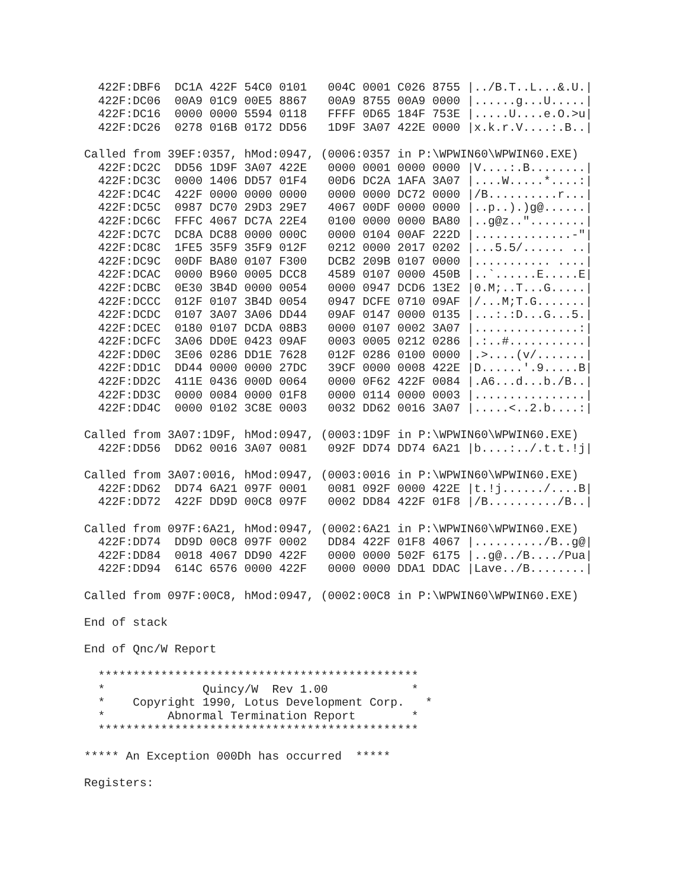422F:DBF6  DC1A 422F 54C0 0101   004C 0001 C026 8755 |../B.T..L...&.U.|
  422F:DC06  00A9 01C9 00E5 8867   00A9 8755 00A9 0000 |......g...U.....|
  422F:DC16  0000 0000 5594 0118   FFFF 0D65 184F 753E |.....U....e.O.>u|
  422F:DC26  0278 016B 0172 DD56   1D9F 3A07 422E 0000 |x.k.r.V....:.B..|

Called from 39EF:0357, hMod:0947, (0006:0357 in P:\WPWIN60\WPWIN60.EXE)
  422F:DC2C  DD56 1D9F 3A07 422E   0000 0001 0000 0000 |V....:.B........|
  422F:DC3C  0000 1406 DD57 01F4   00D6 DC2A 1AFA 3A07 |....W.....*....:|
  422F:DC4C  422F 0000 0000 0000   0000 0000 DC72 0000 |/B..........r...|
  422F:DC5C  0987 DC70 29D3 29E7   4067 00DF 0000 0000 |..p..).)g@......|
  422F:DC6C  FFFC 4067 DC7A 22E4   0100 0000 0000 BA80 |..g@z.."........|
  422F:DC7C  DC8A DC88 0000 000C   0000 0104 00AF 222D |..............-"|
  422F:DC8C  1FE5 35F9 35F9 012F   0212 0000 2017 0202 |...5.5/...... ..|
  422F:DC9C  00DF BA80 0107 F300   DCB2 209B 0107 0000 |........... ....|
  422F:DCAC  0000 B960 0005 DCC8   4589 0107 0000 450B |..`......E.....E|
  422F:DCBC  0E30 3B4D 0000 0054   0000 0947 DCD6 13E2 |0.M;..T...G.....|
  422F:DCCC  012F 0107 3B4D 0054   0947 DCFE 0710 09AF |/...M;T.G.......|
  422F:DCDC  0107 3A07 3A06 DD44   09AF 0147 0000 0135 |...:.:D...G...5.|
  422F:DCEC  0180 0107 DCDA 08B3   0000 0107 0002 3A07 |...............:|
  422F:DCFC  3A06 DD0E 0423 09AF   0003 0005 0212 0286 |.:..#...........|
  422F:DD0C  3E06 0286 DD1E 7628   012F 0286 0100 0000 |.>....(v/.......|
  422F:DD1C  DD44 0000 0000 27DC   39CF 0000 0008 422E |D......'.9.....B|
  422F:DD2C  411E 0436 000D 0064   0000 0F62 422F 0084 |.A6...d...b./B..|
  422F:DD3C  0000 0084 0000 01F8   0000 0114 0000 0003 |................|
  422F:DD4C  0000 0102 3C8E 0003   0032 DD62 0016 3A07 |.....<..2.b....:|

Called from 3A07:1D9F, hMod:0947, (0003:1D9F in P:\WPWIN60\WPWIN60.EXE)
  422F:DD56  DD62 0016 3A07 0081   092F DD74 DD74 6A21 |b....:../.t.t.!j|

Called from 3A07:0016, hMod:0947, (0003:0016 in P:\WPWIN60\WPWIN60.EXE)
  422F:DD62  DD74 6A21 097F 0001   0081 092F 0000 422E |t.!j....../....B|
  422F:DD72  422F DD9D 00C8 097F   0002 DD84 422F 01F8 |/B........../B..|

Called from 097F:6A21, hMod:0947, (0002:6A21 in P:\WPWIN60\WPWIN60.EXE)
  422F:DD74  DD9D 00C8 097F 0002   DD84 422F 01F8 4067 |........../B..g@|
  422F:DD84  0018 4067 DD90 422F   0000 0000 502F 6175 |..g@../B..../Pua|
  422F:DD94  614C 6576 0000 422F   0000 0000 DDA1 DDAC |Lave../B........|

Called from 097F:00C8, hMod:0947, (0002:00C8 in P:\WPWIN60\WPWIN60.EXE)

End of stack

End of Qnc/W Report

  **********************************************
  *              Quincy/W  Rev 1.00            *
  *    Copyright 1990, Lotus Development Corp.   *
  *         Abnormal Termination Report        *
  **********************************************

***** An Exception 000Dh has occurred  *****

Registers: